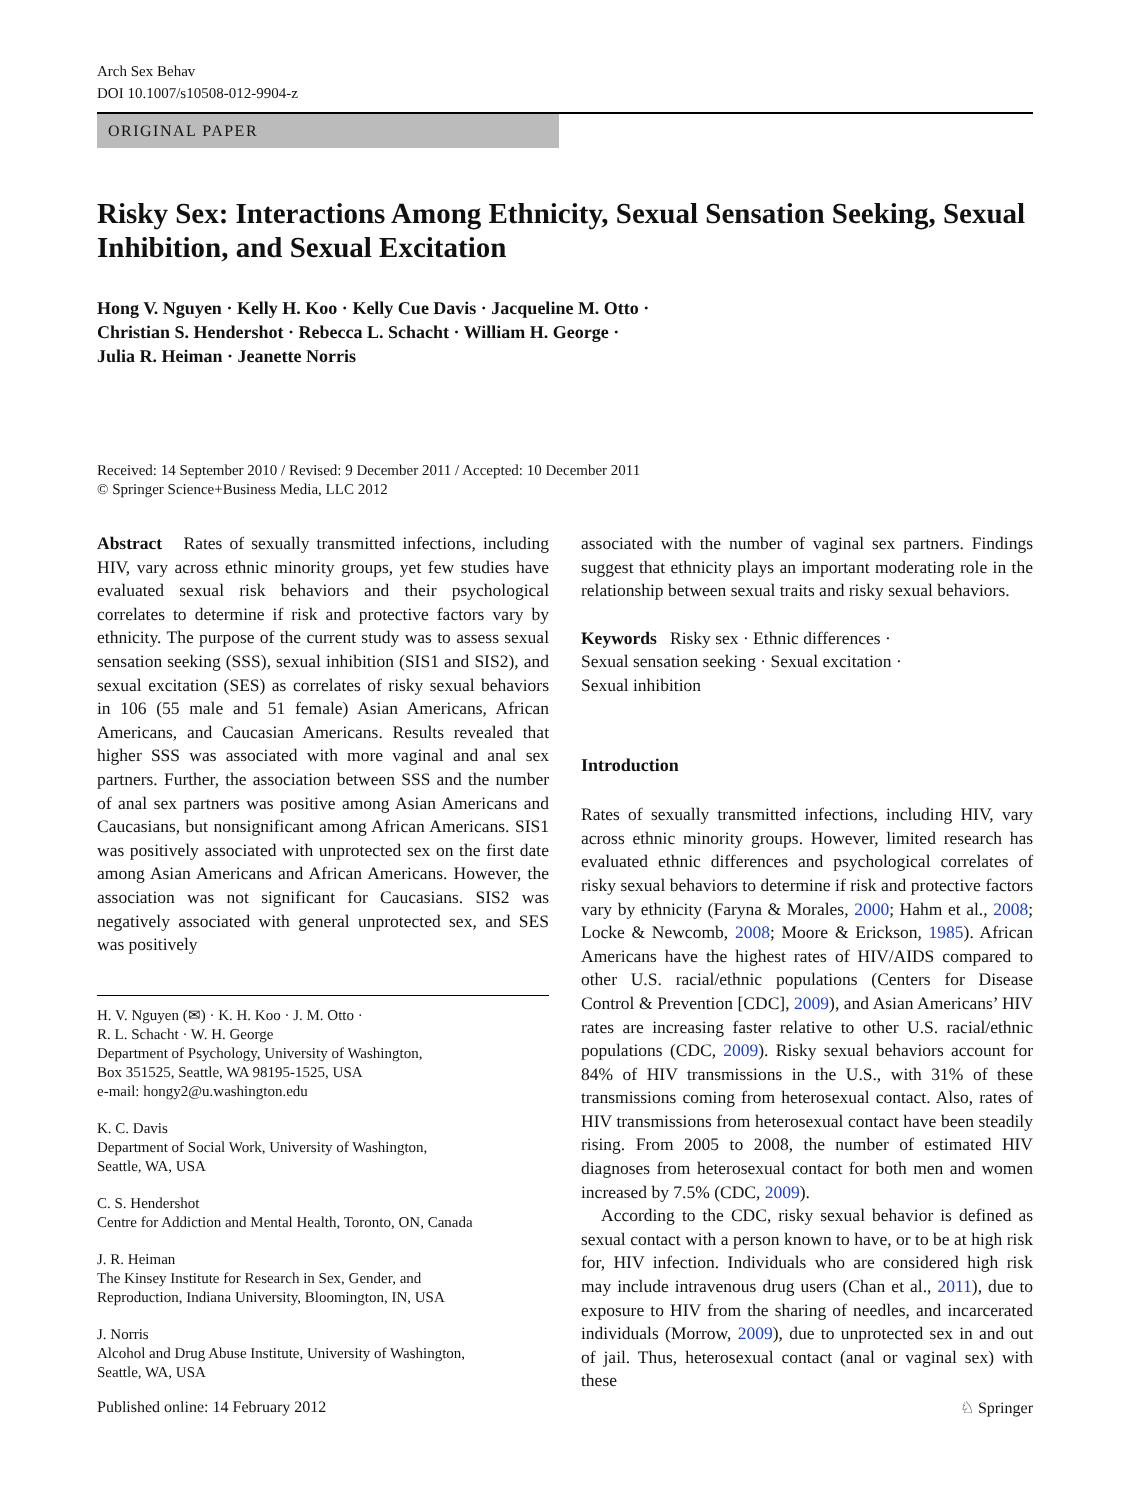Arch Sex Behav
DOI 10.1007/s10508-012-9904-z
ORIGINAL PAPER
Risky Sex: Interactions Among Ethnicity, Sexual Sensation Seeking, Sexual Inhibition, and Sexual Excitation
Hong V. Nguyen · Kelly H. Koo · Kelly Cue Davis · Jacqueline M. Otto ·
Christian S. Hendershot · Rebecca L. Schacht · William H. George ·
Julia R. Heiman · Jeanette Norris
Received: 14 September 2010 / Revised: 9 December 2011 / Accepted: 10 December 2011
© Springer Science+Business Media, LLC 2012
Abstract Rates of sexually transmitted infections, including HIV, vary across ethnic minority groups, yet few studies have evaluated sexual risk behaviors and their psychological correlates to determine if risk and protective factors vary by ethnicity. The purpose of the current study was to assess sexual sensation seeking (SSS), sexual inhibition (SIS1 and SIS2), and sexual excitation (SES) as correlates of risky sexual behaviors in 106 (55 male and 51 female) Asian Americans, African Americans, and Caucasian Americans. Results revealed that higher SSS was associated with more vaginal and anal sex partners. Further, the association between SSS and the number of anal sex partners was positive among Asian Americans and Caucasians, but nonsignificant among African Americans. SIS1 was positively associated with unprotected sex on the first date among Asian Americans and African Americans. However, the association was not significant for Caucasians. SIS2 was negatively associated with general unprotected sex, and SES was positively
H. V. Nguyen (✉) · K. H. Koo · J. M. Otto ·
R. L. Schacht · W. H. George
Department of Psychology, University of Washington,
Box 351525, Seattle, WA 98195-1525, USA
e-mail: hongy2@u.washington.edu
K. C. Davis
Department of Social Work, University of Washington,
Seattle, WA, USA
C. S. Hendershot
Centre for Addiction and Mental Health, Toronto, ON, Canada
J. R. Heiman
The Kinsey Institute for Research in Sex, Gender, and
Reproduction, Indiana University, Bloomington, IN, USA
J. Norris
Alcohol and Drug Abuse Institute, University of Washington,
Seattle, WA, USA
associated with the number of vaginal sex partners. Findings suggest that ethnicity plays an important moderating role in the relationship between sexual traits and risky sexual behaviors.
Keywords Risky sex · Ethnic differences ·
Sexual sensation seeking · Sexual excitation ·
Sexual inhibition
Introduction
Rates of sexually transmitted infections, including HIV, vary across ethnic minority groups. However, limited research has evaluated ethnic differences and psychological correlates of risky sexual behaviors to determine if risk and protective factors vary by ethnicity (Faryna & Morales, 2000; Hahm et al., 2008; Locke & Newcomb, 2008; Moore & Erickson, 1985). African Americans have the highest rates of HIV/AIDS compared to other U.S. racial/ethnic populations (Centers for Disease Control & Prevention [CDC], 2009), and Asian Americans’ HIV rates are increasing faster relative to other U.S. racial/ethnic populations (CDC, 2009). Risky sexual behaviors account for 84% of HIV transmissions in the U.S., with 31% of these transmissions coming from heterosexual contact. Also, rates of HIV transmissions from heterosexual contact have been steadily rising. From 2005 to 2008, the number of estimated HIV diagnoses from heterosexual contact for both men and women increased by 7.5% (CDC, 2009).
According to the CDC, risky sexual behavior is defined as sexual contact with a person known to have, or to be at high risk for, HIV infection. Individuals who are considered high risk may include intravenous drug users (Chan et al., 2011), due to exposure to HIV from the sharing of needles, and incarcerated individuals (Morrow, 2009), due to unprotected sex in and out of jail. Thus, heterosexual contact (anal or vaginal sex) with these
Published online: 14 February 2012 ♘ Springer